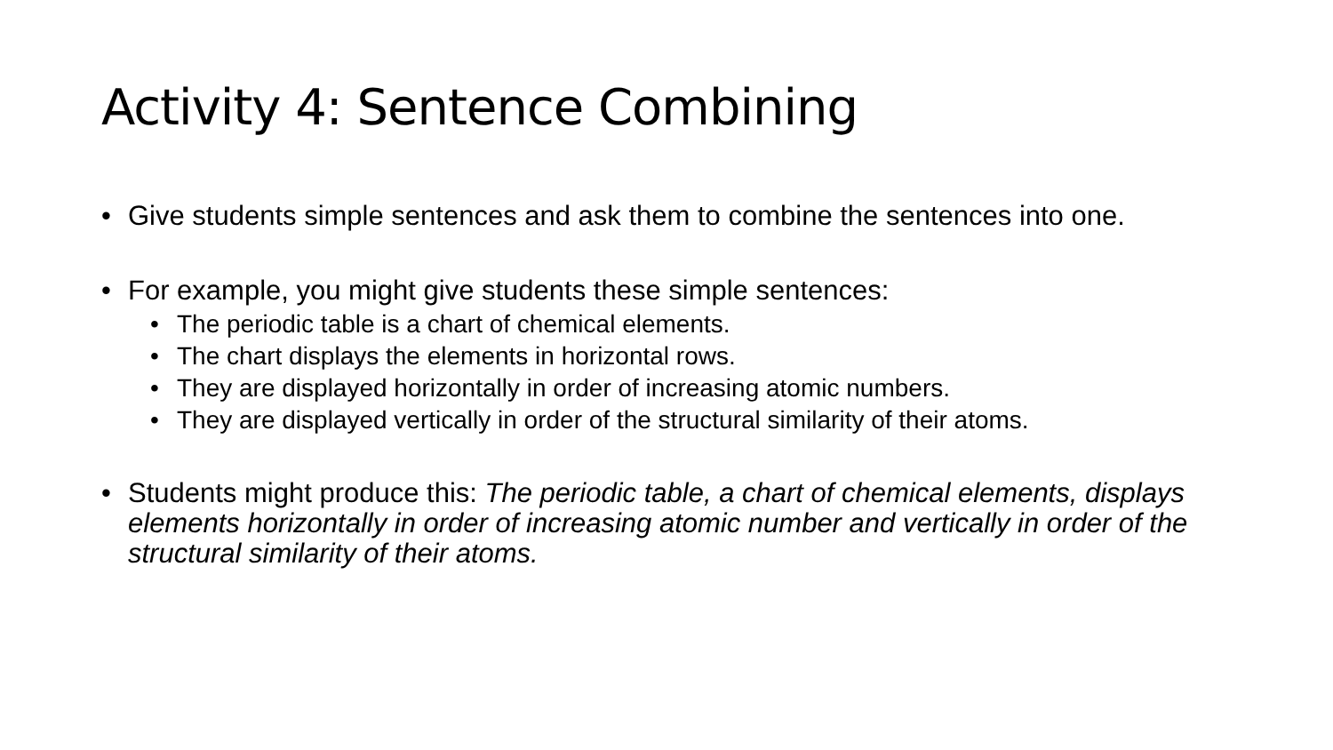Activity 4: Sentence Combining
• Give students simple sentences and ask them to combine the sentences into one.
• For example, you might give students these simple sentences:
• The periodic table is a chart of chemical elements.
• The chart displays the elements in horizontal rows.
• They are displayed horizontally in order of increasing atomic numbers.
• They are displayed vertically in order of the structural similarity of their atoms.
• Students might produce this: The periodic table, a chart of chemical elements, displays elements horizontally in order of increasing atomic number and vertically in order of the structural similarity of their atoms.